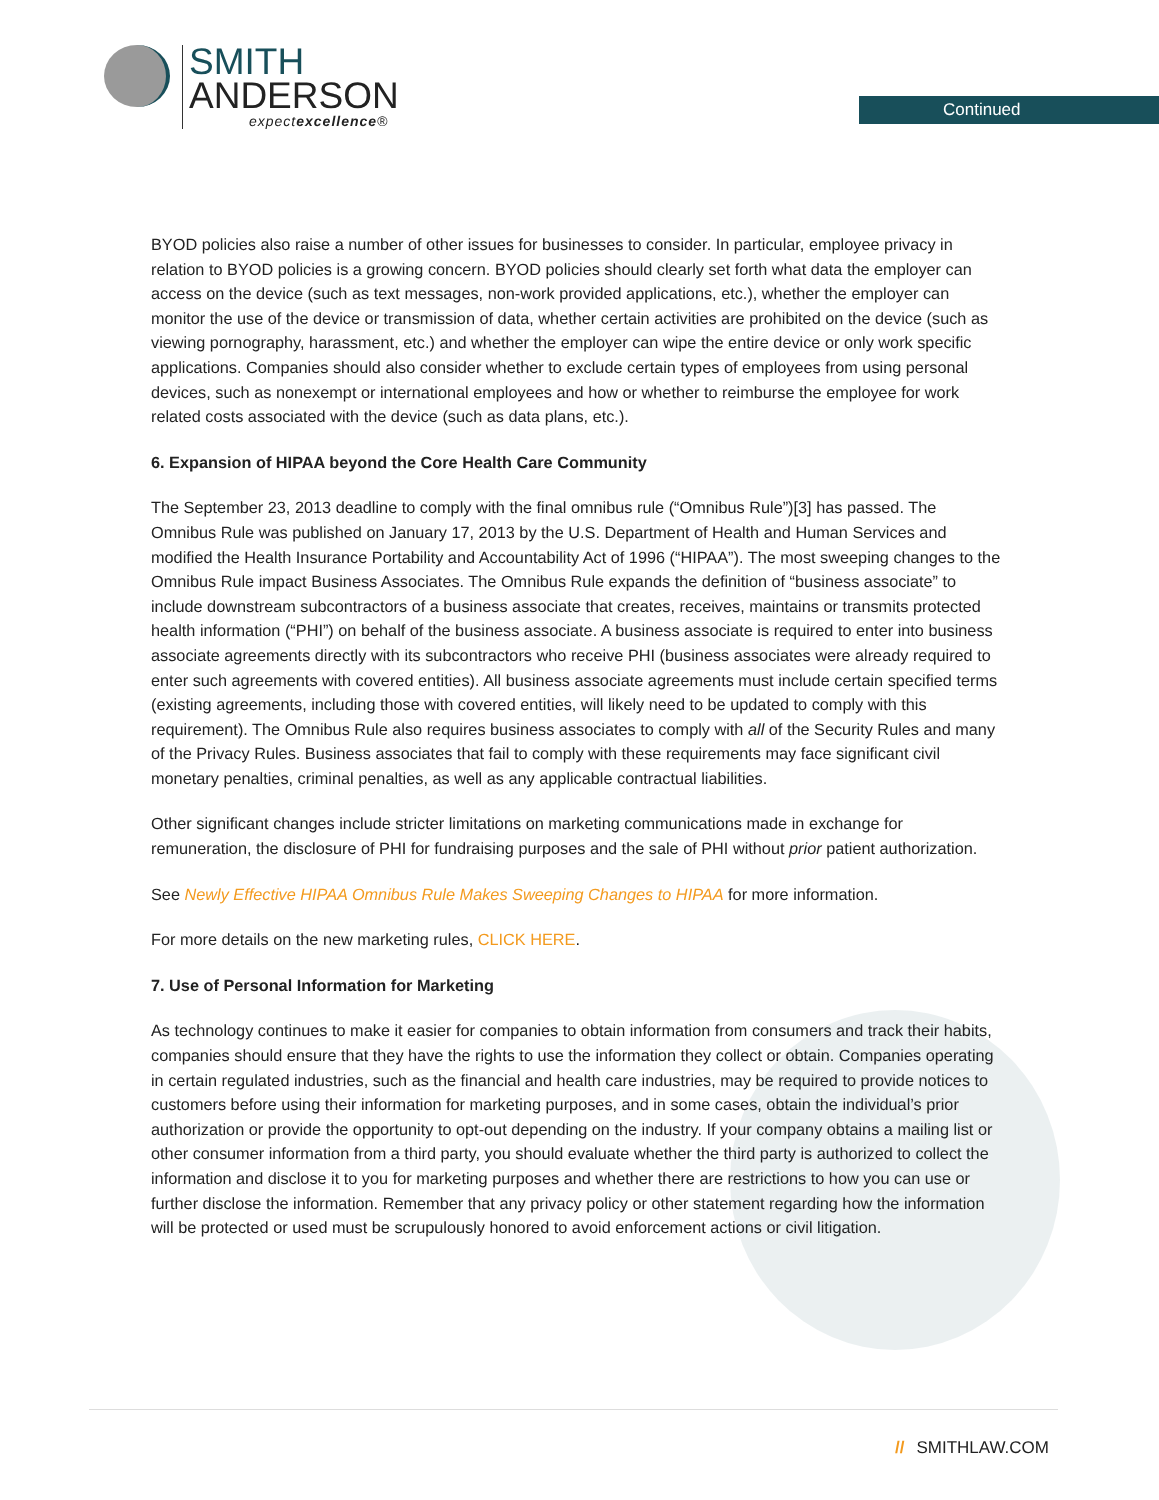SMITH
ANDERSON
expectexcellence®
Continued
BYOD policies also raise a number of other issues for businesses to consider. In particular, employee privacy in relation to BYOD policies is a growing concern. BYOD policies should clearly set forth what data the employer can access on the device (such as text messages, non-work provided applications, etc.), whether the employer can monitor the use of the device or transmission of data, whether certain activities are prohibited on the device (such as viewing pornography, harassment, etc.) and whether the employer can wipe the entire device or only work specific applications. Companies should also consider whether to exclude certain types of employees from using personal devices, such as nonexempt or international employees and how or whether to reimburse the employee for work related costs associated with the device (such as data plans, etc.).
6. Expansion of HIPAA beyond the Core Health Care Community
The September 23, 2013 deadline to comply with the final omnibus rule (“Omnibus Rule”)[3] has passed. The Omnibus Rule was published on January 17, 2013 by the U.S. Department of Health and Human Services and modified the Health Insurance Portability and Accountability Act of 1996 (“HIPAA”). The most sweeping changes to the Omnibus Rule impact Business Associates. The Omnibus Rule expands the definition of “business associate” to include downstream subcontractors of a business associate that creates, receives, maintains or transmits protected health information (“PHI”) on behalf of the business associate. A business associate is required to enter into business associate agreements directly with its subcontractors who receive PHI (business associates were already required to enter such agreements with covered entities). All business associate agreements must include certain specified terms (existing agreements, including those with covered entities, will likely need to be updated to comply with this requirement). The Omnibus Rule also requires business associates to comply with all of the Security Rules and many of the Privacy Rules. Business associates that fail to comply with these requirements may face significant civil monetary penalties, criminal penalties, as well as any applicable contractual liabilities.
Other significant changes include stricter limitations on marketing communications made in exchange for remuneration, the disclosure of PHI for fundraising purposes and the sale of PHI without prior patient authorization.
See Newly Effective HIPAA Omnibus Rule Makes Sweeping Changes to HIPAA for more information.
For more details on the new marketing rules, CLICK HERE.
7. Use of Personal Information for Marketing
As technology continues to make it easier for companies to obtain information from consumers and track their habits, companies should ensure that they have the rights to use the information they collect or obtain. Companies operating in certain regulated industries, such as the financial and health care industries, may be required to provide notices to customers before using their information for marketing purposes, and in some cases, obtain the individual’s prior authorization or provide the opportunity to opt-out depending on the industry. If your company obtains a mailing list or other consumer information from a third party, you should evaluate whether the third party is authorized to collect the information and disclose it to you for marketing purposes and whether there are restrictions to how you can use or further disclose the information. Remember that any privacy policy or other statement regarding how the information will be protected or used must be scrupulously honored to avoid enforcement actions or civil litigation.
// SMITHLAW.COM